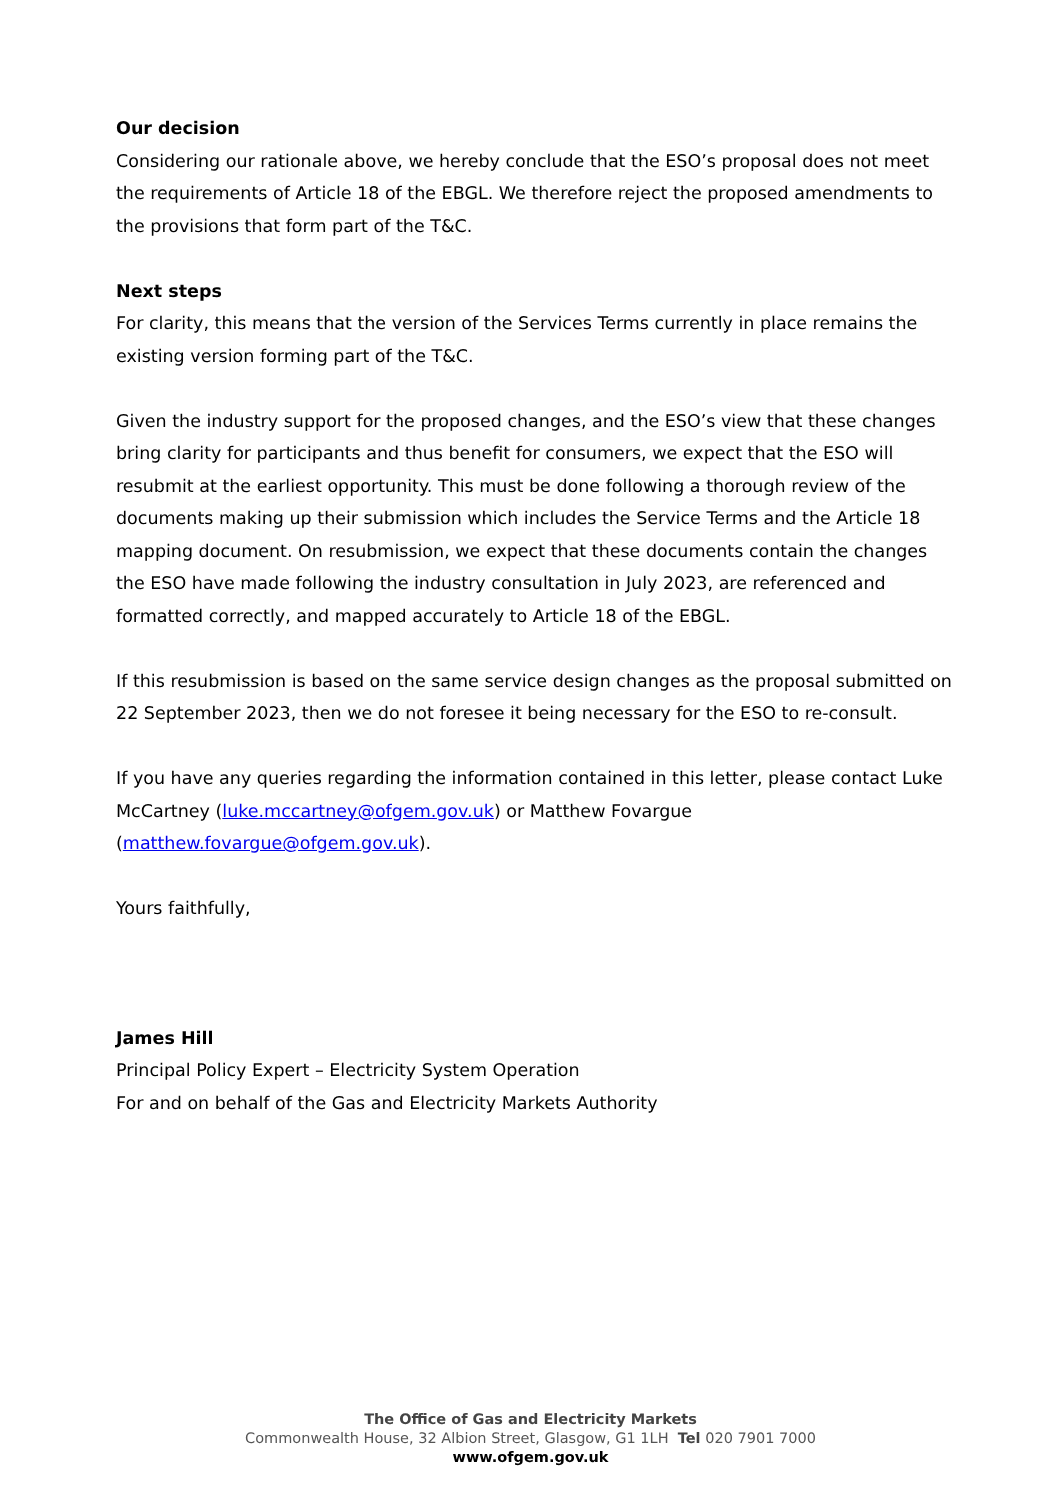Our decision
Considering our rationale above, we hereby conclude that the ESO’s proposal does not meet the requirements of Article 18 of the EBGL. We therefore reject the proposed amendments to the provisions that form part of the T&C.
Next steps
For clarity, this means that the version of the Services Terms currently in place remains the existing version forming part of the T&C.
Given the industry support for the proposed changes, and the ESO’s view that these changes bring clarity for participants and thus benefit for consumers, we expect that the ESO will resubmit at the earliest opportunity. This must be done following a thorough review of the documents making up their submission which includes the Service Terms and the Article 18 mapping document. On resubmission, we expect that these documents contain the changes the ESO have made following the industry consultation in July 2023, are referenced and formatted correctly, and mapped accurately to Article 18 of the EBGL.
If this resubmission is based on the same service design changes as the proposal submitted on 22 September 2023, then we do not foresee it being necessary for the ESO to re-consult.
If you have any queries regarding the information contained in this letter, please contact Luke McCartney (luke.mccartney@ofgem.gov.uk) or Matthew Fovargue (matthew.fovargue@ofgem.gov.uk).
Yours faithfully,
James Hill
Principal Policy Expert – Electricity System Operation
For and on behalf of the Gas and Electricity Markets Authority
The Office of Gas and Electricity Markets
Commonwealth House, 32 Albion Street, Glasgow, G1 1LH Tel 020 7901 7000
www.ofgem.gov.uk